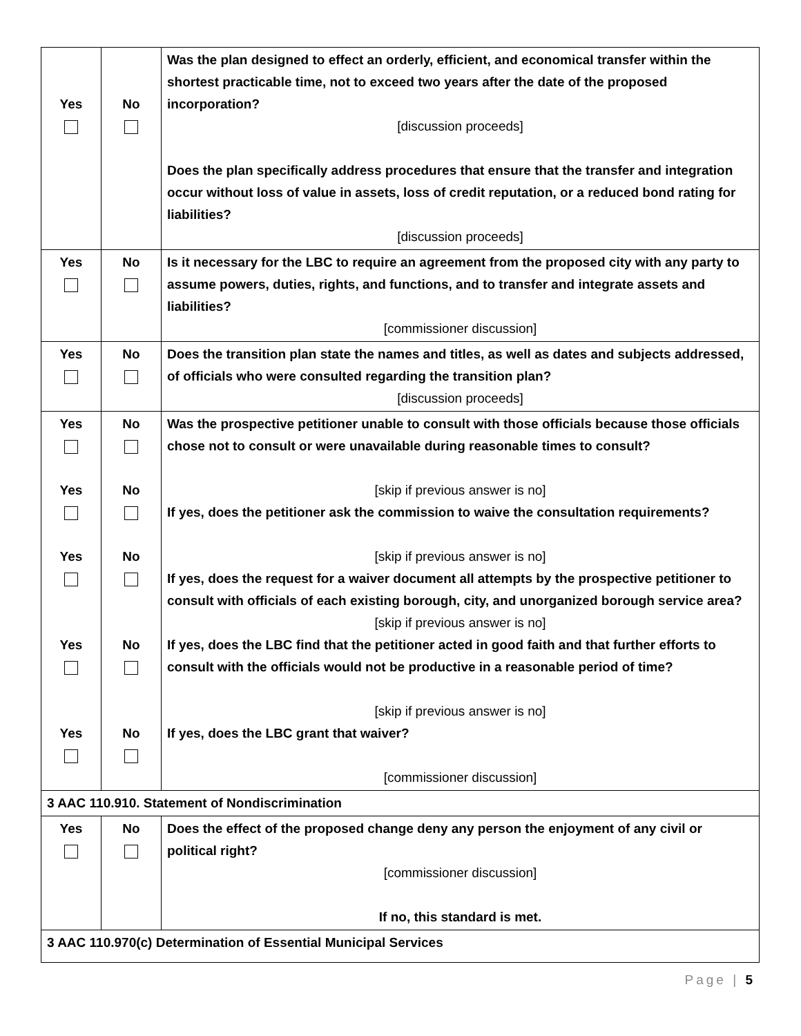| Yes | No | Was the plan designed to effect an orderly, efficient, and economical transfer within the shortest practicable time, not to exceed two years after the date of the proposed incorporation? [discussion proceeds] Does the plan specifically address procedures that ensure that the transfer and integration occur without loss of value in assets, loss of credit reputation, or a reduced bond rating for liabilities? [discussion proceeds] |
| Yes | No | Is it necessary for the LBC to require an agreement from the proposed city with any party to assume powers, duties, rights, and functions, and to transfer and integrate assets and liabilities? [commissioner discussion] |
| Yes | No | Does the transition plan state the names and titles, as well as dates and subjects addressed, of officials who were consulted regarding the transition plan? [discussion proceeds] |
| Yes Yes Yes Yes Yes | No No No No No | Was the prospective petitioner unable to consult with those officials because those officials chose not to consult or were unavailable during reasonable times to consult? [skip if previous answer is no] If yes, does the petitioner ask the commission to waive the consultation requirements? [skip if previous answer is no] If yes, does the request for a waiver document all attempts by the prospective petitioner to consult with officials of each existing borough, city, and unorganized borough service area? [skip if previous answer is no] If yes, does the LBC find that the petitioner acted in good faith and that further efforts to consult with the officials would not be productive in a reasonable period of time? [skip if previous answer is no] If yes, does the LBC grant that waiver? [commissioner discussion] |
| 3 AAC 110.910. Statement of Nondiscrimination | | |
| Yes | No | Does the effect of the proposed change deny any person the enjoyment of any civil or political right? [commissioner discussion] If no, this standard is met. |
| 3 AAC 110.970(c) Determination of Essential Municipal Services | | |
Page | 5